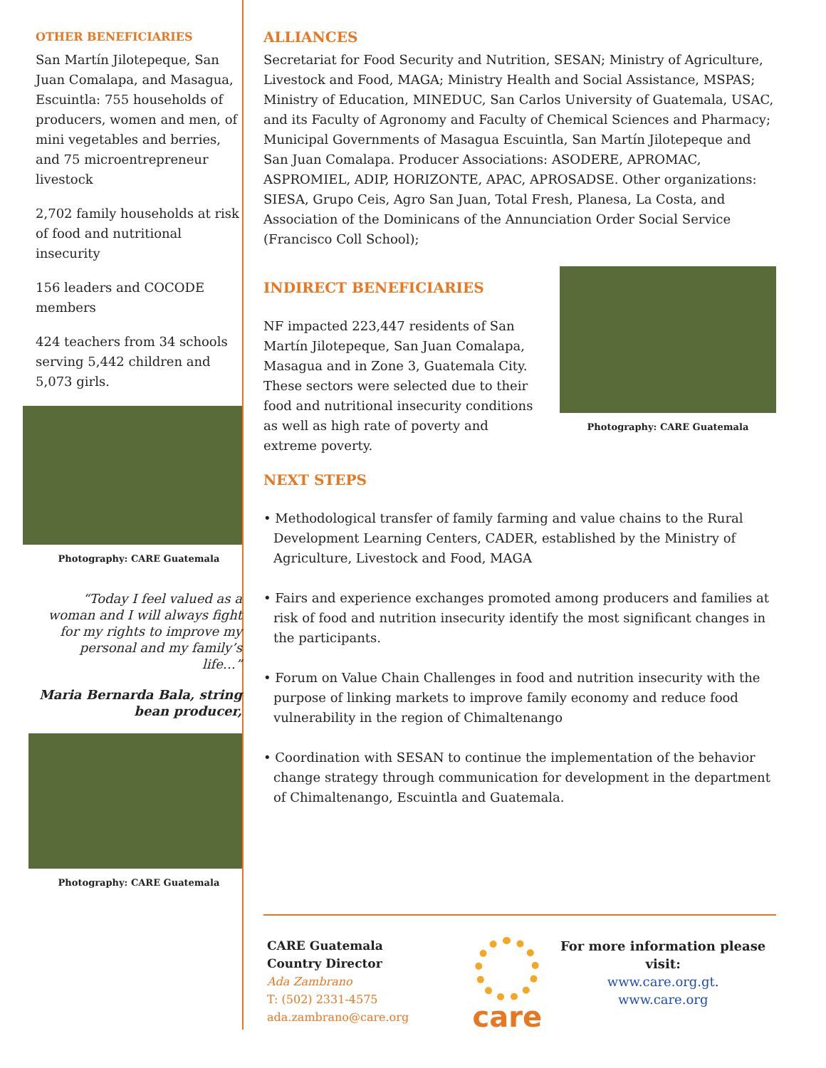OTHER BENEFICIARIES
San Martín Jilotepeque, San Juan Comalapa, and Masagua, Escuintla: 755 households of producers, women and men, of mini vegetables and berries, and 75 microentrepreneur livestock
2,702 family households at risk of food and nutritional insecurity
156 leaders and COCODE members
424 teachers from 34 schools serving 5,442 children and 5,073 girls.
Photography: CARE Guatemala
“Today I feel valued as a woman and I will always fight for my rights to improve my personal and my family’s life…”
Maria Bernarda Bala, string bean producer,
Photography: CARE Guatemala
ALLIANCES
Secretariat for Food Security and Nutrition, SESAN; Ministry of Agriculture, Livestock and Food, MAGA; Ministry Health and Social Assistance, MSPAS; Ministry of Education, MINEDUC, San Carlos University of Guatemala, USAC, and its Faculty of Agronomy and Faculty of Chemical Sciences and Pharmacy; Municipal Governments of Masagua Escuintla, San Martín Jilotepeque and San Juan Comalapa. Producer Associations: ASODERE, APROMAC, ASPROMIEL, ADIP, HORIZONTE, APAC, APROSADSE. Other organizations: SIESA, Grupo Ceis, Agro San Juan, Total Fresh, Planesa, La Costa, and Association of the Dominicans of the Annunciation Order Social Service (Francisco Coll School);
INDIRECT BENEFICIARIES
NF impacted 223,447 residents of San Martín Jilotepeque, San Juan Comalapa, Masagua and in Zone 3, Guatemala City. These sectors were selected due to their food and nutritional insecurity conditions as well as high rate of poverty and extreme poverty.
Photography: CARE Guatemala
NEXT STEPS
• Methodological transfer of family farming and value chains to the Rural Development Learning Centers, CADER, established by the Ministry of Agriculture, Livestock and Food, MAGA
• Fairs and experience exchanges promoted among producers and families at risk of food and nutrition insecurity identify the most significant changes in the participants.
• Forum on Value Chain Challenges in food and nutrition insecurity with the purpose of linking markets to improve family economy and reduce food vulnerability in the region of Chimaltenango
• Coordination with SESAN to continue the implementation of the behavior change strategy through communication for development in the department of Chimaltenango, Escuintla and Guatemala.
CARE Guatemala
Country Director
Ada Zambrano
T: (502) 2331-4575
ada.zambrano@care.org
care
For more information please visit:
www.care.org.gt.
www.care.org